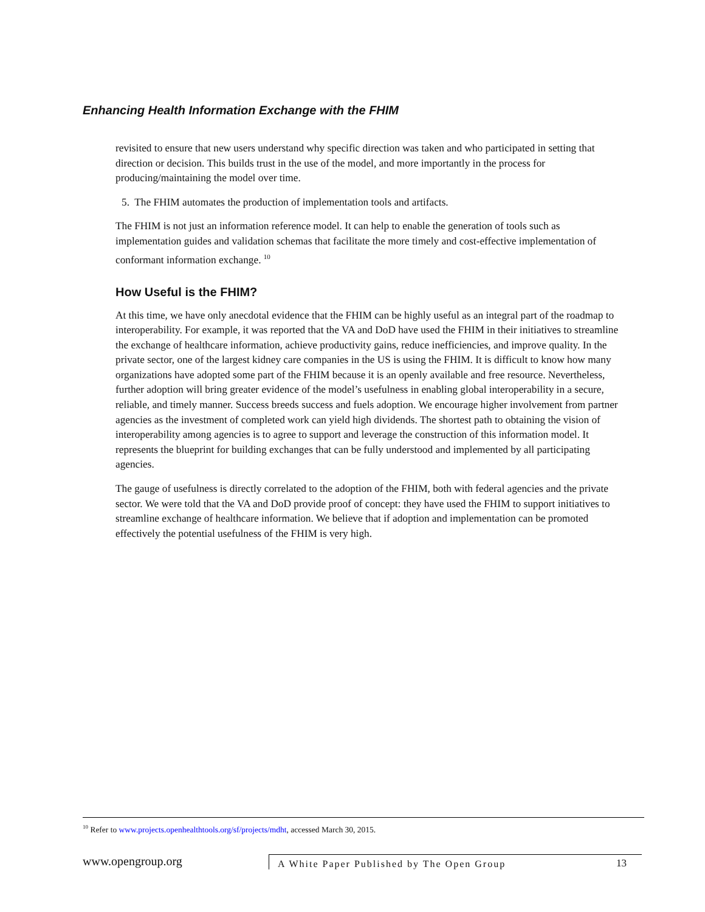Enhancing Health Information Exchange with the FHIM
revisited to ensure that new users understand why specific direction was taken and who participated in setting that direction or decision. This builds trust in the use of the model, and more importantly in the process for producing/maintaining the model over time.
5. The FHIM automates the production of implementation tools and artifacts.
The FHIM is not just an information reference model. It can help to enable the generation of tools such as implementation guides and validation schemas that facilitate the more timely and cost-effective implementation of conformant information exchange. <sup>10</sup>
How Useful is the FHIM?
At this time, we have only anecdotal evidence that the FHIM can be highly useful as an integral part of the roadmap to interoperability. For example, it was reported that the VA and DoD have used the FHIM in their initiatives to streamline the exchange of healthcare information, achieve productivity gains, reduce inefficiencies, and improve quality. In the private sector, one of the largest kidney care companies in the US is using the FHIM. It is difficult to know how many organizations have adopted some part of the FHIM because it is an openly available and free resource. Nevertheless, further adoption will bring greater evidence of the model’s usefulness in enabling global interoperability in a secure, reliable, and timely manner. Success breeds success and fuels adoption. We encourage higher involvement from partner agencies as the investment of completed work can yield high dividends. The shortest path to obtaining the vision of interoperability among agencies is to agree to support and leverage the construction of this information model. It represents the blueprint for building exchanges that can be fully understood and implemented by all participating agencies.
The gauge of usefulness is directly correlated to the adoption of the FHIM, both with federal agencies and the private sector. We were told that the VA and DoD provide proof of concept: they have used the FHIM to support initiatives to streamline exchange of healthcare information. We believe that if adoption and implementation can be promoted effectively the potential usefulness of the FHIM is very high.
<sup>10</sup> Refer to www.projects.openhealthtools.org/sf/projects/mdht, accessed March 30, 2015.
www.opengroup.org
A White Paper Published by The Open Group
13